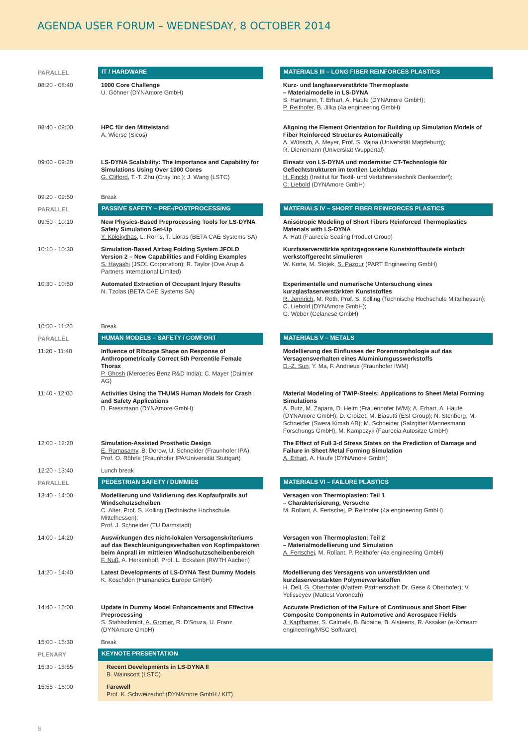AGENDA USER FORUM – WEDNESDAY, 8 OCTOBER 2014
| PARALLEL | IT / HARDWARE | | MATERIALS III – LONG FIBER REINFORCES PLASTICS |
| 08:20 - 08:40 | 1000 Core Challenge U. Göhner (DYNAmore GmbH) | | Kurz- und langfaserverstärkte Thermoplaste – Materialmodelle in LS-DYNA S. Hartmann, T. Erhart, A. Haufe (DYNAmore GmbH); P. Reithofer , B. Jilka (4a engineering GmbH) |
| 08:40 - 09:00 | HPC für den Mittelstand A. Wierse (Sicos) | | Aligning the Element Orientation for Building up Simulation Models of Fiber Reinforced Structures Automatically A. Wünsch , A. Meyer, Prof. S. Vajna (Universität Magdeburg); R. Dienemann (Universität Wuppertal) |
| 09:00 - 09:20 | LS-DYNA Scalability: The Importance and Capability for Simulations Using Over 1000 Cores G. Clifford , T.-T. Zhu (Cray Inc.); J. Wang (LSTC) | | Einsatz von LS-DYNA und modernster CT-Technologie für Geflechtstrukturen im textilen Leichtbau H. Finckh (Institut für Textil- und Verfahrenstechnik Denkendorf); C. Liebold (DYNAmore GmbH) |
| 09:20 - 09:50 | Break | | |
| PARALLEL | PASSIVE SAFETY – PRE-/POSTPROCESSING | | MATERIALS IV – SHORT FIBER REINFORCES PLASTICS |
| 09:50 - 10:10 | New Physics-Based Preprocessing Tools for LS-DYNA Safety Simulation Set-Up Y. Kolokythas , L. Rorris, T. Lioras (BETA CAE Systems SA) | | Anisotropic Modeling of Short Fibers Reinforced Thermoplastics Materials with LS-DYNA A. Hatt (Faurecia Seating Product Group) |
| 10:10 - 10:30 | Simulation-Based Airbag Folding System JFOLD Version 2 – New Capabilities and Folding Examples S. Hayashi (JSOL Corporation); R. Taylor (Ove Arup & Partners International Limited) | | Kurzfaserverstärkte spritzgegossene Kunststoffbauteile einfach werkstoffgerecht simulieren W. Korte, M. Stojek, S. Pazour (PART Engineering GmbH) |
| 10:30 - 10:50 | Automated Extraction of Occupant Injury Results N. Tzolas (BETA CAE Systems SA) | | Experimentelle und numerische Untersuchung eines kurzglasfaserverstärkten Kunststoffes R. Jennrich , M. Roth, Prof. S. Kolling (Technische Hochschule Mittelhessen); C. Liebold (DYNAmore GmbH); G. Weber (Celanese GmbH) |
| 10:50 - 11:20 | Break | | |
| PARALLEL | HUMAN MODELS – SAFETY / COMFORT | | MATERIALS V – METALS |
| 11:20 - 11:40 | Influence of Ribcage Shape on Response of Anthropometrically Correct 5th Percentile Female Thorax P. Ghosh (Mercedes Benz R&D India); C. Mayer (Daimler AG) | | Modellierung des Einflusses der Porenmorphologie auf das Versagensverhalten eines Aluminiumgusswerkstoffs D.-Z. Sun , Y. Ma, F. Andrieux (Fraunhofer IWM) |
| 11:40 - 12:00 | Activities Using the THUMS Human Models for Crash and Safety Applications D. Fressmann (DYNAmore GmbH) | | Material Modeling of TWIP-Steels: Applications to Sheet Metal Forming Simulations A. Butz , M. Zapara, D. Helm (Frauenhofer IWM); A. Erhart, A. Haufe (DYNAmore GmbH); D. Croizet, M. Biasutti (ESI Group); N. Stenberg, M. Schneider (Swera Kimab AB); M. Schneider (Salzgitter Mannesmann Forschungs GmbH); M. Kampczyk (Faurecia Autositze GmbH) |
| 12:00 - 12:20 | Simulation-Assisted Prosthetic Design E. Ramasamy , B. Dorow, U. Schneider (Fraunhofer IPA); Prof. O. Röhrle (Fraunhofer IPA/Universität Stuttgart) | | The Effect of Full 3-d Stress States on the Prediction of Damage and Failure in Sheet Metal Forming Simulation A. Erhart , A. Haufe (DYNAmore GmbH) |
| 12:20 - 13:40 | Lunch break | | |
| PARALLEL | PEDESTRIAN SAFETY / DUMMIES | | MATERIALS VI – FAILURE PLASTICS |
| 13:40 - 14:00 | Modellierung und Validierung des Kopfaufpralls auf Windschutzscheiben C. Alter , Prof. S. Kolling (Technische Hochschule Mittelhessen); Prof. J. Schneider (TU Darmstadt) | | Versagen von Thermoplasten: Teil 1 – Charakterisierung, Versuche M. Rollant , A. Fertschej, P. Reithofer (4a engineering GmbH) |
| 14:00 - 14:20 | Auswirkungen des nicht-lokalen Versagenskriteriums auf das Beschleunigungsverhalten von Kopfimpaktoren beim Anprall im mittleren Windschutzscheibenbereich F. Nuß , A. Herkenhoff, Prof. L. Eckstein (RWTH Aachen) | | Versagen von Thermoplasten: Teil 2 – Materialmodellierung und Simulation A. Fertschej , M. Rollant, P. Reithofer (4a engineering GmbH) |
| 14:20 - 14:40 | Latest Developments of LS-DYNA Test Dummy Models K. Koschdon (Humanetics Europe GmbH) | | Modellierung des Versagens von unverstärkten und kurzfaserverstärkten Polymerwerkstoffen H. Dell, G. Oberhofer (Matfem Partnerschaft Dr. Gese & Oberhofer); V. Yelisseyev (Mattest Voronezh) |
| 14:40 - 15:00 | Update in Dummy Model Enhancements and Effective Preprocessing S. Stahlschmidt, A. Gromer , R. D'Souza, U. Franz (DYNAmore GmbH) | | Accurate Prediction of the Failure of Continuous and Short Fiber Composite Components in Automotive and Aerospace Fields J. Kapfhamer , S. Calmels, B. Bidaine, B. Alsteens, R. Assaker (e-Xstream engineering/MSC Software) |
| 15:00 - 15:30 | Break | | |
| PLENARY | KEYNOTE PRESENTATION | | |
| 15:30 - 15:55 | Recent Developments in LS-DYNA II B. Wainscott (LSTC) | | |
| 15:55 - 16:00 | Farewell Prof. K. Schweizerhof (DYNAmore GmbH / KIT) | | |
8